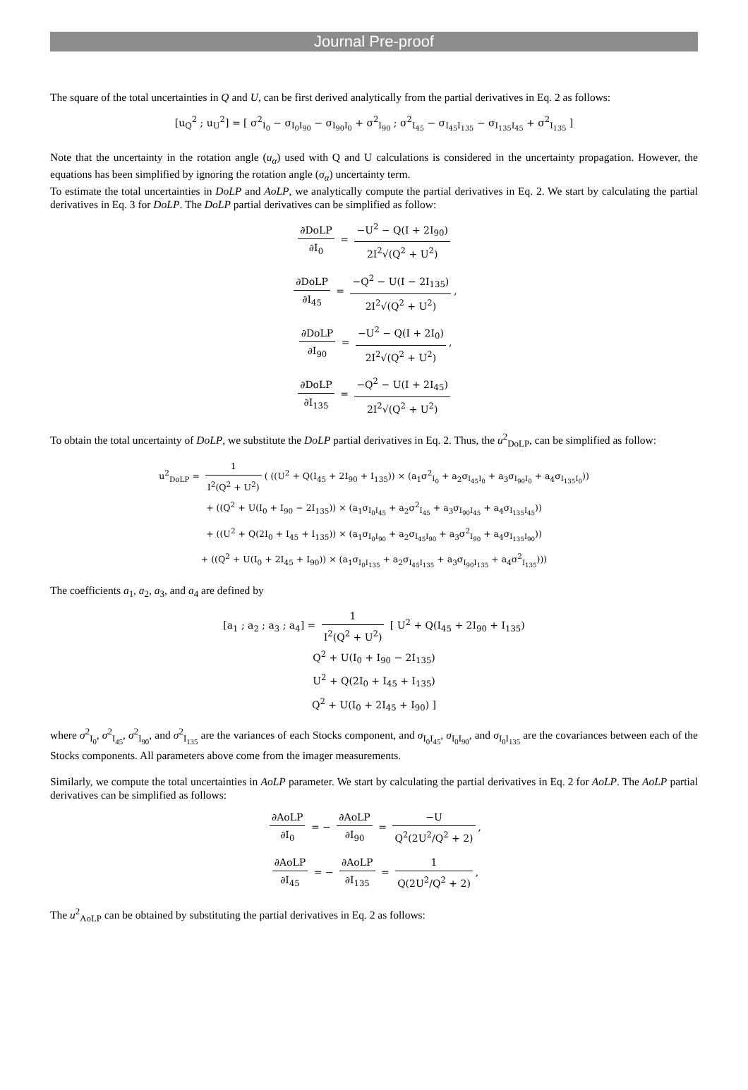Journal Pre-proof
The square of the total uncertainties in Q and U, can be first derived analytically from the partial derivatives in Eq. 2 as follows:
[u<sub>Q</sub><sup>2</sup> ; u<sub>U</sub><sup>2</sup>] = [ σ<sup>2</sup><sub>I<sub>0</sub></sub> − σ<sub>I<sub>0</sub>I<sub>90</sub></sub> − σ<sub>I<sub>90</sub>I<sub>0</sub></sub> + σ<sup>2</sup><sub>I<sub>90</sub></sub> ; σ<sup>2</sup><sub>I<sub>45</sub></sub> − σ<sub>I<sub>45</sub>I<sub>135</sub></sub> − σ<sub>I<sub>135</sub>I<sub>45</sub></sub> + σ<sup>2</sup><sub>I<sub>135</sub></sub> ]
Note that the uncertainty in the rotation angle (u<sub>α</sub>) used with Q and U calculations is considered in the uncertainty propagation. However, the equations has been simplified by ignoring the rotation angle (σ<sub>α</sub>) uncertainty term.
To estimate the total uncertainties in DoLP and AoLP, we analytically compute the partial derivatives in Eq. 2. We start by calculating the partial derivatives in Eq. 3 for DoLP. The DoLP partial derivatives can be simplified as follow:
∂DoLP ∂I<sub>0</sub> = −U<sup>2</sup> − Q(I + 2I<sub>90</sub>) 2I<sup>2</sup>√(Q<sup>2</sup> + U<sup>2</sup>)
∂DoLP ∂I<sub>45</sub> = −Q<sup>2</sup> − U(I − 2I<sub>135</sub>) 2I<sup>2</sup>√(Q<sup>2</sup> + U<sup>2</sup>),
∂DoLP ∂I<sub>90</sub> = −U<sup>2</sup> − Q(I + 2I<sub>0</sub>) 2I<sup>2</sup>√(Q<sup>2</sup> + U<sup>2</sup>),
∂DoLP ∂I<sub>135</sub> = −Q<sup>2</sup> − U(I + 2I<sub>45</sub>) 2I<sup>2</sup>√(Q<sup>2</sup> + U<sup>2</sup>)
To obtain the total uncertainty of DoLP, we substitute the DoLP partial derivatives in Eq. 2. Thus, the u<sup>2</sup><sub>DoLP</sub>, can be simplified as follow:
u<sup>2</sup><sub>DoLP</sub> = 1 I<sup>2</sup>(Q<sup>2</sup> + U<sup>2</sup>) ( ((U<sup>2</sup> + Q(I<sub>45</sub> + 2I<sub>90</sub> + I<sub>135</sub>)) × (a<sub>1</sub>σ<sup>2</sup><sub>I<sub>0</sub></sub> + a<sub>2</sub>σ<sub>I<sub>45</sub>I<sub>0</sub></sub> + a<sub>3</sub>σ<sub>I<sub>90</sub>I<sub>0</sub></sub> + a<sub>4</sub>σ<sub>I<sub>135</sub>I<sub>0</sub></sub>))
+ ((Q<sup>2</sup> + U(I<sub>0</sub> + I<sub>90</sub> − 2I<sub>135</sub>)) × (a<sub>1</sub>σ<sub>I<sub>0</sub>I<sub>45</sub></sub> + a<sub>2</sub>σ<sup>2</sup><sub>I<sub>45</sub></sub> + a<sub>3</sub>σ<sub>I<sub>90</sub>I<sub>45</sub></sub> + a<sub>4</sub>σ<sub>I<sub>135</sub>I<sub>45</sub></sub>))
+ ((U<sup>2</sup> + Q(2I<sub>0</sub> + I<sub>45</sub> + I<sub>135</sub>)) × (a<sub>1</sub>σ<sub>I<sub>0</sub>I<sub>90</sub></sub> + a<sub>2</sub>σ<sub>I<sub>45</sub>I<sub>90</sub></sub> + a<sub>3</sub>σ<sup>2</sup><sub>I<sub>90</sub></sub> + a<sub>4</sub>σ<sub>I<sub>135</sub>I<sub>90</sub></sub>))
+ ((Q<sup>2</sup> + U(I<sub>0</sub> + 2I<sub>45</sub> + I<sub>90</sub>)) × (a<sub>1</sub>σ<sub>I<sub>0</sub>I<sub>135</sub></sub> + a<sub>2</sub>σ<sub>I<sub>45</sub>I<sub>135</sub></sub> + a<sub>3</sub>σ<sub>I<sub>90</sub>I<sub>135</sub></sub> + a<sub>4</sub>σ<sup>2</sup><sub>I<sub>135</sub></sub>)))
The coefficients a<sub>1</sub>, a<sub>2</sub>, a<sub>3</sub>, and a<sub>4</sub> are defined by
[a<sub>1</sub> ; a<sub>2</sub> ; a<sub>3</sub> ; a<sub>4</sub>] = 1 I<sup>2</sup>(Q<sup>2</sup> + U<sup>2</sup>) [ U<sup>2</sup> + Q(I<sub>45</sub> + 2I<sub>90</sub> + I<sub>135</sub>)
Q<sup>2</sup> + U(I<sub>0</sub> + I<sub>90</sub> − 2I<sub>135</sub>)
U<sup>2</sup> + Q(2I<sub>0</sub> + I<sub>45</sub> + I<sub>135</sub>)
Q<sup>2</sup> + U(I<sub>0</sub> + 2I<sub>45</sub> + I<sub>90</sub>) ]
where σ<sup>2</sup><sub>I<sub>0</sub></sub>, σ<sup>2</sup><sub>I<sub>45</sub></sub>, σ<sup>2</sup><sub>I<sub>90</sub></sub>, and σ<sup>2</sup><sub>I<sub>135</sub></sub> are the variances of each Stocks component, and σ<sub>I<sub>0</sub>I<sub>45</sub></sub>, σ<sub>I<sub>0</sub>I<sub>90</sub></sub>, and σ<sub>I<sub>0</sub>I<sub>135</sub></sub> are the covariances between each of the Stocks components. All parameters above come from the imager measurements.
Similarly, we compute the total uncertainties in AoLP parameter. We start by calculating the partial derivatives in Eq. 2 for AoLP. The AoLP partial derivatives can be simplified as follows:
∂AoLP ∂I<sub>0</sub> = − ∂AoLP ∂I<sub>90</sub> = −U Q<sup>2</sup>(2U<sup>2</sup>/Q<sup>2</sup> + 2),
∂AoLP ∂I<sub>45</sub> = − ∂AoLP ∂I<sub>135</sub> = 1 Q(2U<sup>2</sup>/Q<sup>2</sup> + 2),
The u<sup>2</sup><sub>AoLP</sub> can be obtained by substituting the partial derivatives in Eq. 2 as follows: